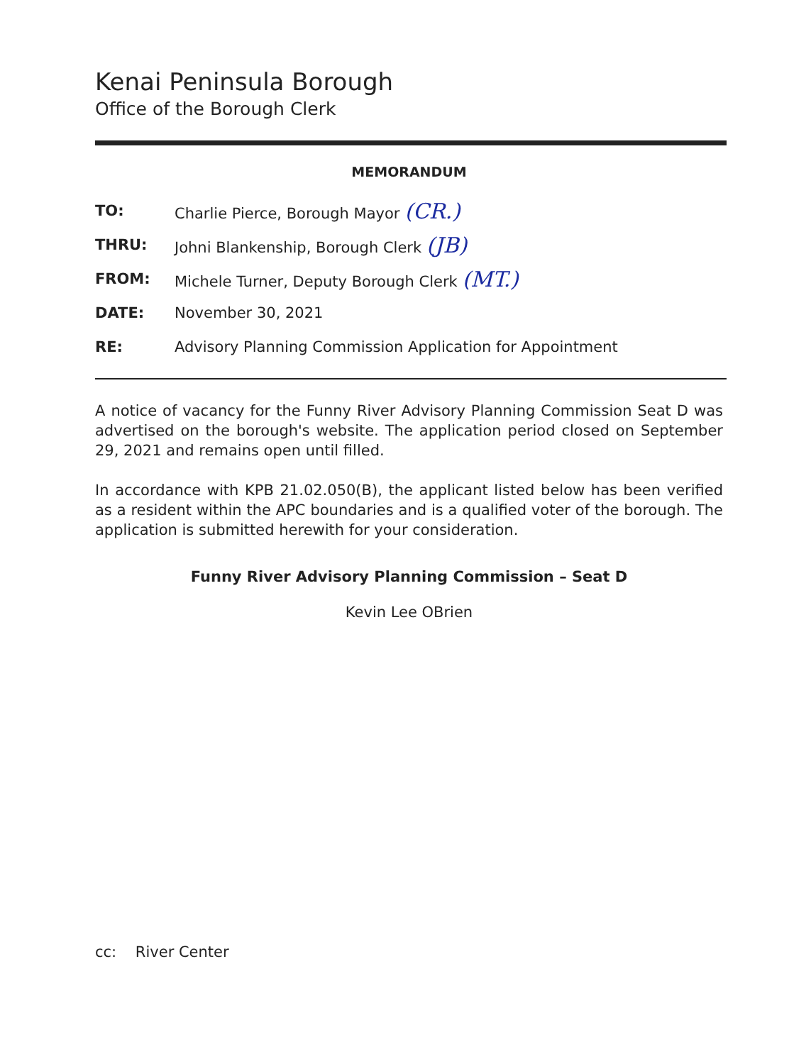Kenai Peninsula Borough
Office of the Borough Clerk
MEMORANDUM
TO: Charlie Pierce, Borough Mayor (CR.)
THRU: Johni Blankenship, Borough Clerk (JB)
FROM: Michele Turner, Deputy Borough Clerk (MT.)
DATE: November 30, 2021
RE: Advisory Planning Commission Application for Appointment
A notice of vacancy for the Funny River Advisory Planning Commission Seat D was advertised on the borough's website. The application period closed on September 29, 2021 and remains open until filled.
In accordance with KPB 21.02.050(B), the applicant listed below has been verified as a resident within the APC boundaries and is a qualified voter of the borough. The application is submitted herewith for your consideration.
Funny River Advisory Planning Commission – Seat D
Kevin Lee OBrien
cc: River Center